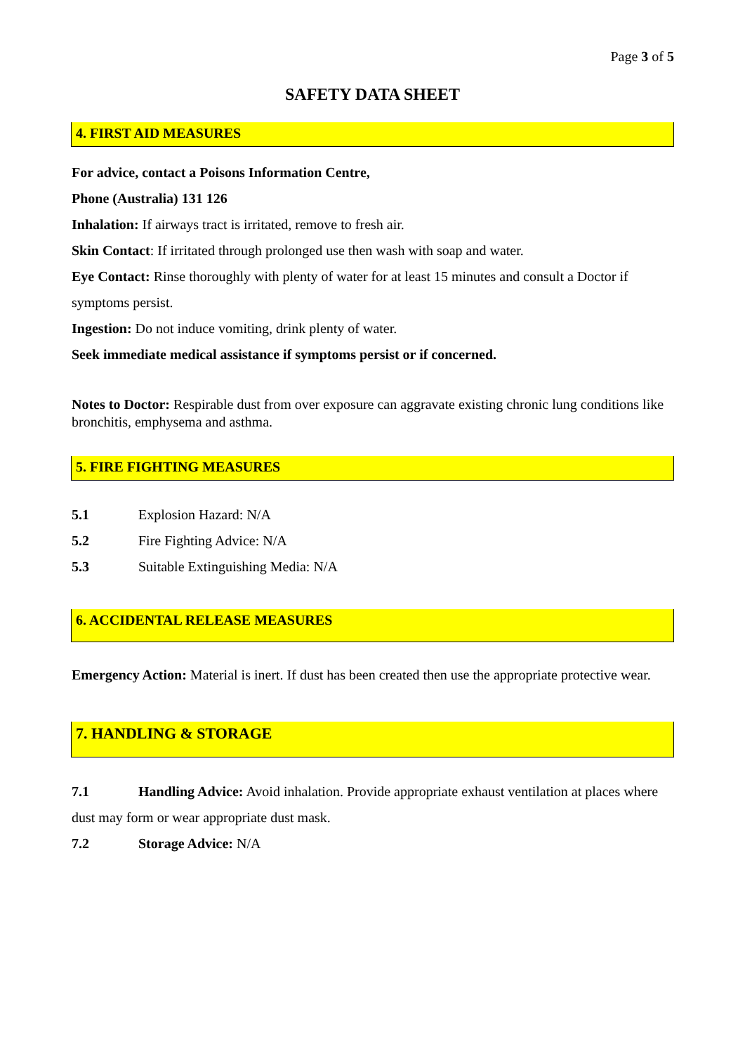Page 3 of 5
SAFETY DATA SHEET
4. FIRST AID MEASURES
For advice, contact a Poisons Information Centre,
Phone (Australia) 131 126
Inhalation: If airways tract is irritated, remove to fresh air.
Skin Contact: If irritated through prolonged use then wash with soap and water.
Eye Contact: Rinse thoroughly with plenty of water for at least 15 minutes and consult a Doctor if symptoms persist.
Ingestion: Do not induce vomiting, drink plenty of water.
Seek immediate medical assistance if symptoms persist or if concerned.
Notes to Doctor: Respirable dust from over exposure can aggravate existing chronic lung conditions like bronchitis, emphysema and asthma.
5. FIRE FIGHTING MEASURES
5.1 Explosion Hazard: N/A
5.2 Fire Fighting Advice: N/A
5.3 Suitable Extinguishing Media: N/A
6. ACCIDENTAL RELEASE MEASURES
Emergency Action: Material is inert. If dust has been created then use the appropriate protective wear.
7. HANDLING & STORAGE
7.1 Handling Advice: Avoid inhalation. Provide appropriate exhaust ventilation at places where dust may form or wear appropriate dust mask.
7.2 Storage Advice: N/A